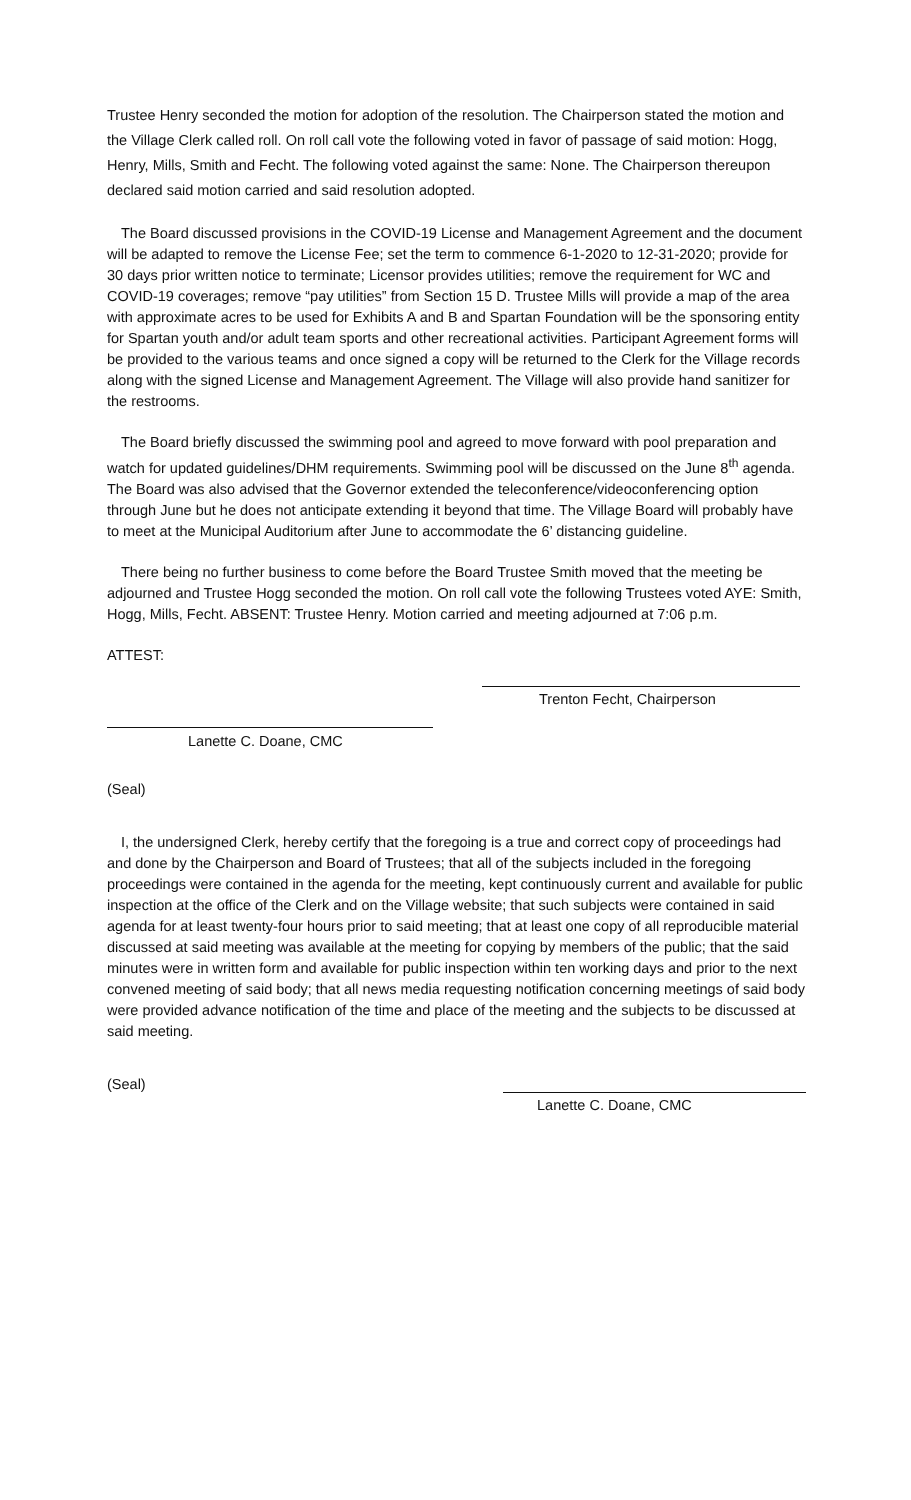Trustee Henry seconded the motion for adoption of the resolution. The Chairperson stated the motion and the Village Clerk called roll. On roll call vote the following voted in favor of passage of said motion: Hogg, Henry, Mills, Smith and Fecht. The following voted against the same: None. The Chairperson thereupon declared said motion carried and said resolution adopted.
The Board discussed provisions in the COVID-19 License and Management Agreement and the document will be adapted to remove the License Fee; set the term to commence 6-1-2020 to 12-31-2020; provide for 30 days prior written notice to terminate; Licensor provides utilities; remove the requirement for WC and COVID-19 coverages; remove “pay utilities” from Section 15 D. Trustee Mills will provide a map of the area with approximate acres to be used for Exhibits A and B and Spartan Foundation will be the sponsoring entity for Spartan youth and/or adult team sports and other recreational activities. Participant Agreement forms will be provided to the various teams and once signed a copy will be returned to the Clerk for the Village records along with the signed License and Management Agreement. The Village will also provide hand sanitizer for the restrooms.
The Board briefly discussed the swimming pool and agreed to move forward with pool preparation and watch for updated guidelines/DHM requirements. Swimming pool will be discussed on the June 8<sup>th</sup> agenda. The Board was also advised that the Governor extended the teleconference/videoconferencing option through June but he does not anticipate extending it beyond that time. The Village Board will probably have to meet at the Municipal Auditorium after June to accommodate the 6’ distancing guideline.
There being no further business to come before the Board Trustee Smith moved that the meeting be adjourned and Trustee Hogg seconded the motion. On roll call vote the following Trustees voted AYE: Smith, Hogg, Mills, Fecht. ABSENT: Trustee Henry. Motion carried and meeting adjourned at 7:06 p.m.
ATTEST:
Trenton Fecht, Chairperson
Lanette C. Doane, CMC
(Seal)
I, the undersigned Clerk, hereby certify that the foregoing is a true and correct copy of proceedings had and done by the Chairperson and Board of Trustees; that all of the subjects included in the foregoing proceedings were contained in the agenda for the meeting, kept continuously current and available for public inspection at the office of the Clerk and on the Village website; that such subjects were contained in said agenda for at least twenty-four hours prior to said meeting; that at least one copy of all reproducible material discussed at said meeting was available at the meeting for copying by members of the public; that the said minutes were in written form and available for public inspection within ten working days and prior to the next convened meeting of said body; that all news media requesting notification concerning meetings of said body were provided advance notification of the time and place of the meeting and the subjects to be discussed at said meeting.
(Seal)
Lanette C. Doane, CMC